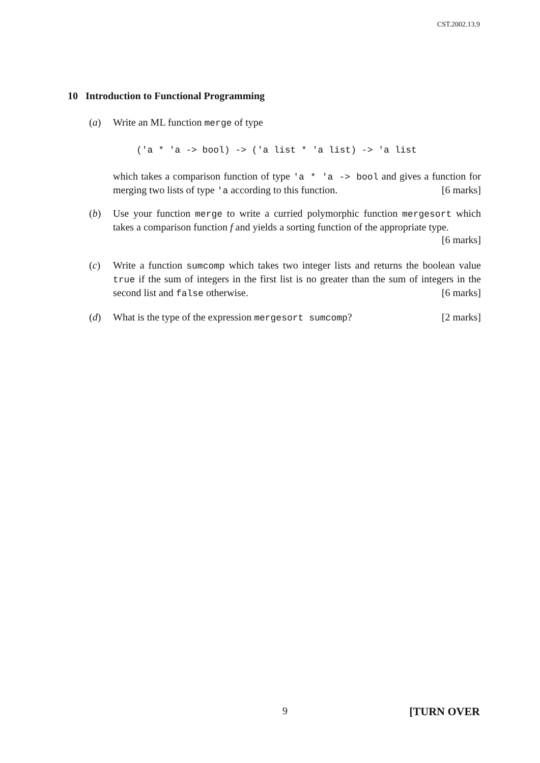CST.2002.13.9
10 Introduction to Functional Programming
(a)
Write an ML function merge of type
('a * 'a -> bool) -> ('a list * 'a list) -> 'a list
which takes a comparison function of type 'a * 'a -> bool and gives a function for merging two lists of type 'a according to this function. [6 marks]
(b)
Use your function merge to write a curried polymorphic function mergesort which takes a comparison function f and yields a sorting function of the appropriate type. [6 marks]
(c)
Write a function sumcomp which takes two integer lists and returns the boolean value true if the sum of integers in the first list is no greater than the sum of integers in the second list and false otherwise. [6 marks]
(d)
What is the type of the expression mergesort sumcomp? [2 marks]
9 [TURN OVER